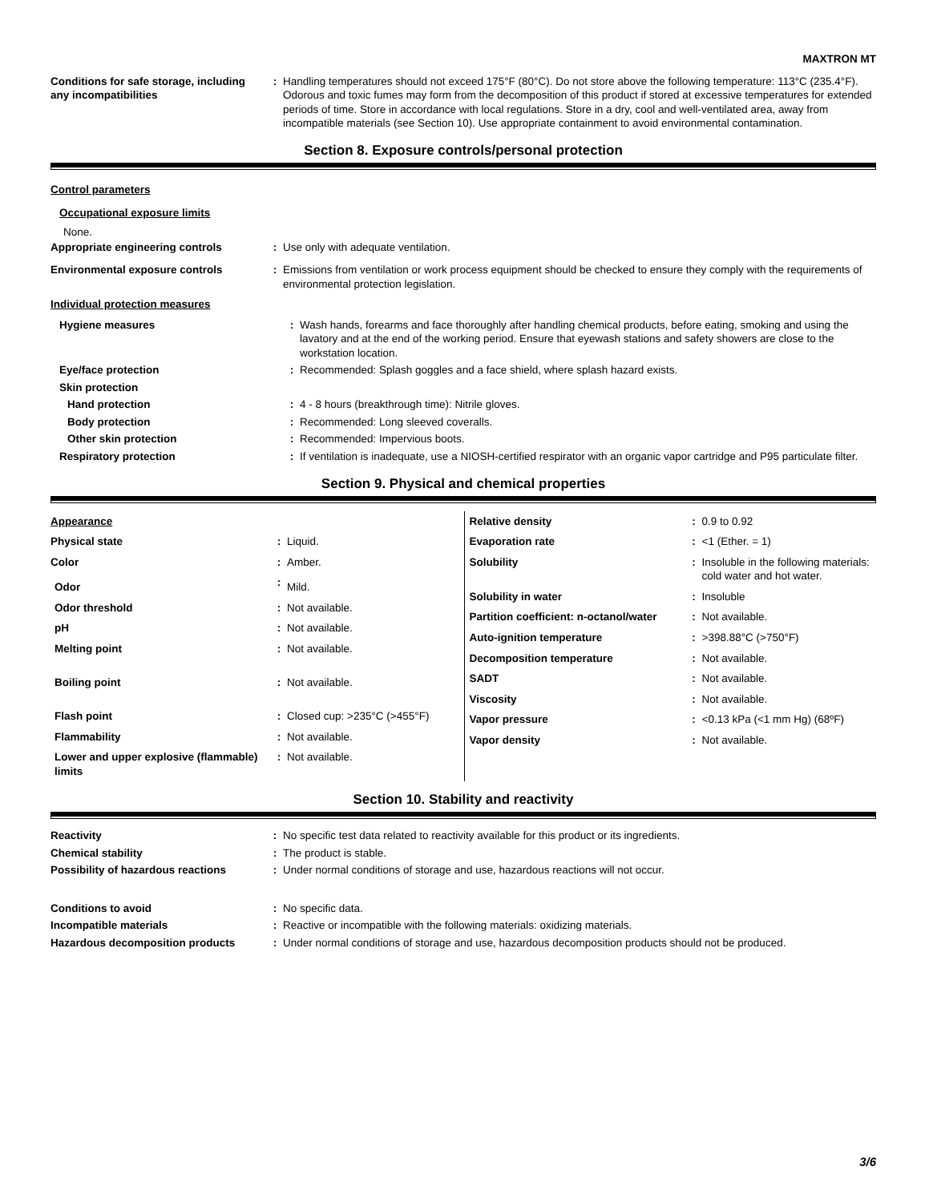MAXTRON MT
| Conditions for safe storage, including any incompatibilities | : | Handling temperatures should not exceed 175°F (80°C). Do not store above the following temperature: 113°C (235.4°F). Odorous and toxic fumes may form from the decomposition of this product if stored at excessive temperatures for extended periods of time. Store in accordance with local regulations. Store in a dry, cool and well-ventilated area, away from incompatible materials (see Section 10). Use appropriate containment to avoid environmental contamination. |
Section 8. Exposure controls/personal protection
Control parameters
Occupational exposure limits
None.
| Appropriate engineering controls | : | Use only with adequate ventilation. |
| Environmental exposure controls | : | Emissions from ventilation or work process equipment should be checked to ensure they comply with the requirements of environmental protection legislation. |
Individual protection measures
| Hygiene measures | : | Wash hands, forearms and face thoroughly after handling chemical products, before eating, smoking and using the lavatory and at the end of the working period. Ensure that eyewash stations and safety showers are close to the workstation location. |
| Eye/face protection | : | Recommended: Splash goggles and a face shield, where splash hazard exists. |
| Skin protection | | |
| Hand protection | : | 4 - 8 hours (breakthrough time): Nitrile gloves. |
| Body protection | : | Recommended: Long sleeved coveralls. |
| Other skin protection | : | Recommended: Impervious boots. |
| Respiratory protection | : | If ventilation is inadequate, use a NIOSH-certified respirator with an organic vapor cartridge and P95 particulate filter. |
Section 9. Physical and chemical properties
| Appearance | | |
| Physical state | : | Liquid. |
| Color | : | Amber. |
| Odor | : | Mild. |
| Odor threshold | : | Not available. |
| pH | : | Not available. |
| Melting point | : | Not available. |
| Boiling point | : | Not available. |
| Flash point | : | Closed cup: >235°C (>455°F) |
| Flammability | : | Not available. |
| Lower and upper explosive (flammable) limits | : | Not available. |
| Relative density | : | 0.9 to 0.92 |
| Evaporation rate | : | <1 (Ether. = 1) |
| Solubility | : | Insoluble in the following materials: cold water and hot water. |
| Solubility in water | : | Insoluble |
| Partition coefficient: n-octanol/water | : | Not available. |
| Auto-ignition temperature | : | >398.88°C (>750°F) |
| Decomposition temperature | : | Not available. |
| SADT | : | Not available. |
| Viscosity | : | Not available. |
| Vapor pressure | : | <0.13 kPa (<1 mm Hg) (68ºF) |
| Vapor density | : | Not available. |
Section 10. Stability and reactivity
| Reactivity | : | No specific test data related to reactivity available for this product or its ingredients. |
| Chemical stability | : | The product is stable. |
| Possibility of hazardous reactions | : | Under normal conditions of storage and use, hazardous reactions will not occur. |
| Conditions to avoid | : | No specific data. |
| Incompatible materials | : | Reactive or incompatible with the following materials: oxidizing materials. |
| Hazardous decomposition products | : | Under normal conditions of storage and use, hazardous decomposition products should not be produced. |
3/6